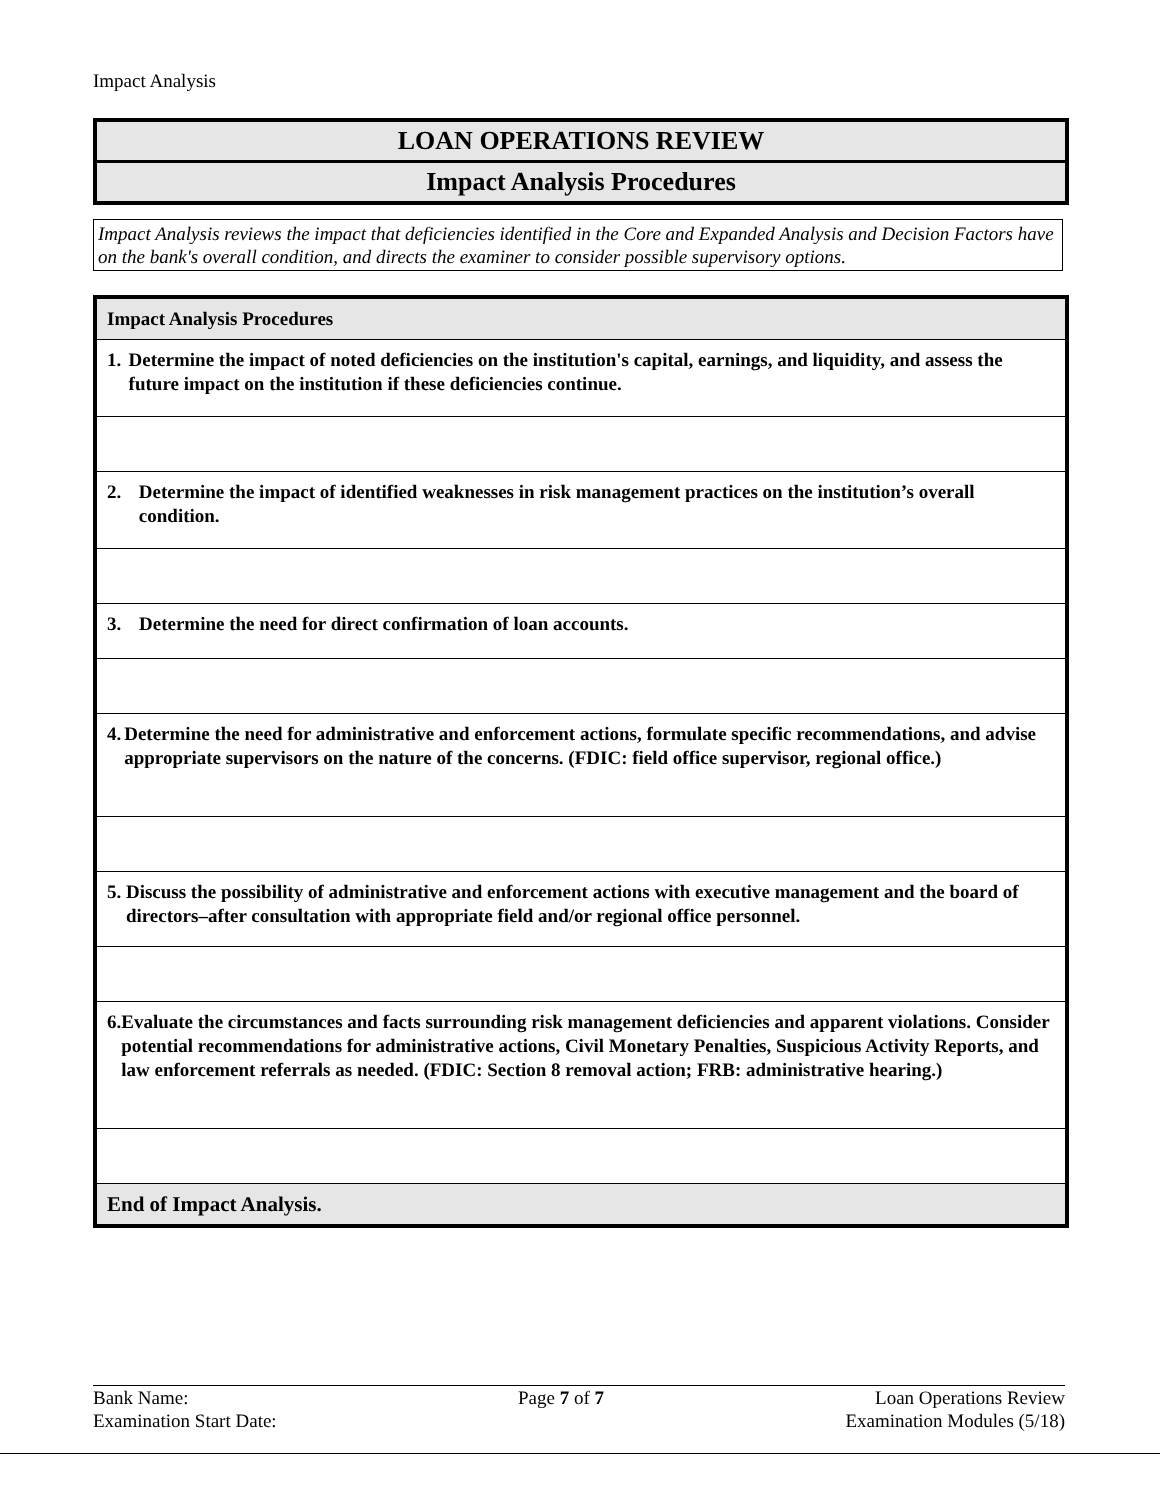Impact Analysis
LOAN OPERATIONS REVIEW
Impact Analysis Procedures
Impact Analysis reviews the impact that deficiencies identified in the Core and Expanded Analysis and Decision Factors have on the bank's overall condition, and directs the examiner to consider possible supervisory options.
| Impact Analysis Procedures |
| 1. Determine the impact of noted deficiencies on the institution's capital, earnings, and liquidity, and assess the future impact on the institution if these deficiencies continue. |
| 2. Determine the impact of identified weaknesses in risk management practices on the institution’s overall condition. |
| 3. Determine the need for direct confirmation of loan accounts. |
| 4. Determine the need for administrative and enforcement actions, formulate specific recommendations, and advise appropriate supervisors on the nature of the concerns. (FDIC: field office supervisor, regional office.) |
| 5. Discuss the possibility of administrative and enforcement actions with executive management and the board of directors–after consultation with appropriate field and/or regional office personnel. |
| 6. Evaluate the circumstances and facts surrounding risk management deficiencies and apparent violations. Consider potential recommendations for administrative actions, Civil Monetary Penalties, Suspicious Activity Reports, and law enforcement referrals as needed. (FDIC: Section 8 removal action; FRB: administrative hearing.) |
| End of Impact Analysis. |
Bank Name:
Examination Start Date:
Page 7 of 7 Loan Operations Review
Examination Modules (5/18)